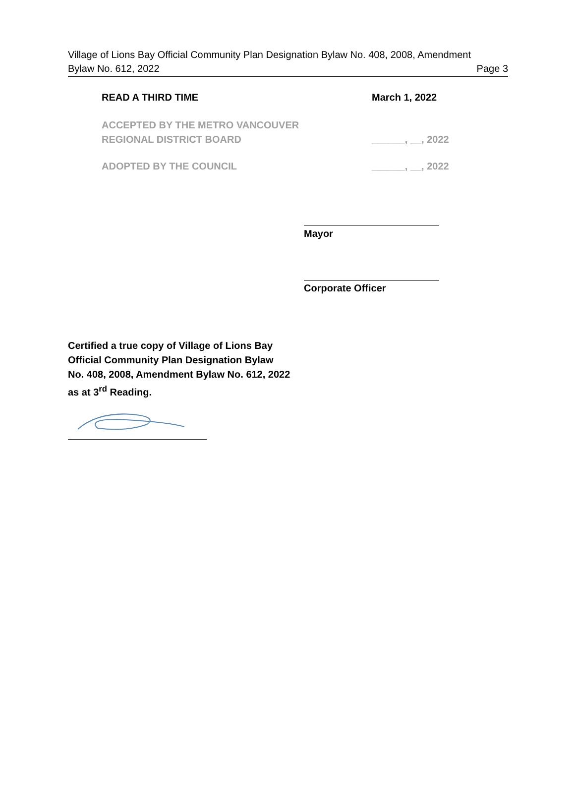Village of Lions Bay Official Community Plan Designation Bylaw No. 408, 2008, Amendment
Bylaw No. 612, 2022 Page 3
READ A THIRD TIME March 1, 2022
ACCEPTED BY THE METRO VANCOUVER
REGIONAL DISTRICT BOARD
______, __, 2022
ADOPTED BY THE COUNCIL ______, __, 2022
Mayor
Corporate Officer
Certified a true copy of Village of Lions Bay
Official Community Plan Designation Bylaw
No. 408, 2008, Amendment Bylaw No. 612, 2022
as at 3<sup>rd</sup> Reading.